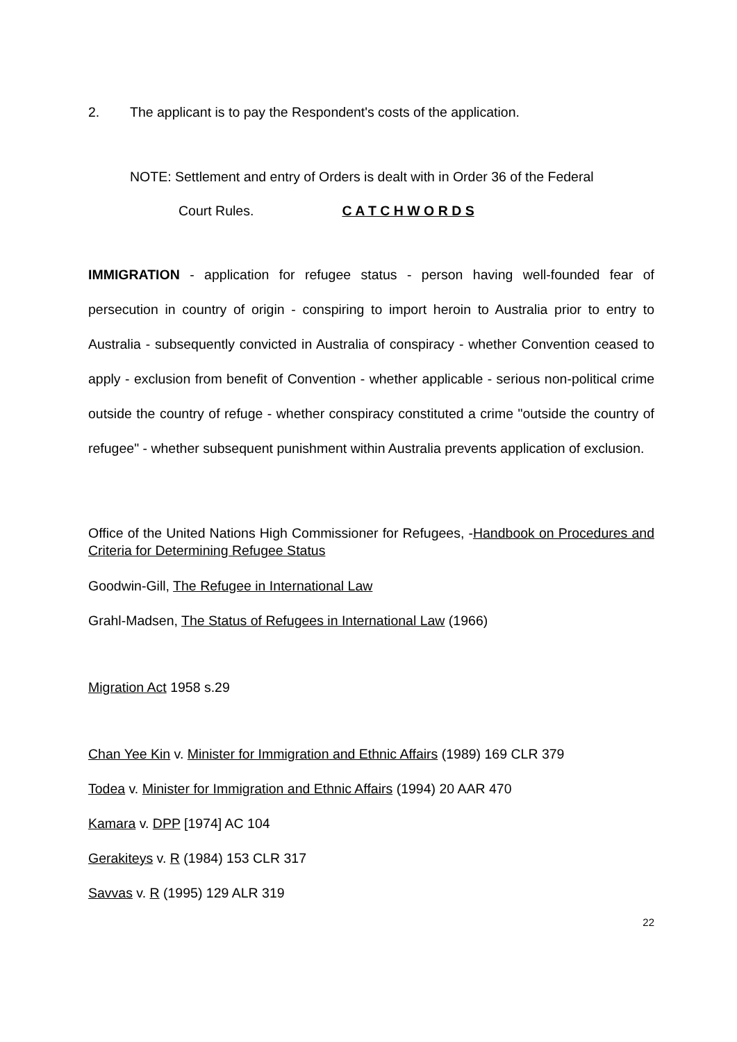2. The applicant is to pay the Respondent's costs of the application.
NOTE: Settlement and entry of Orders is dealt with in Order 36 of the Federal
Court Rules. C A T C H W O R D S
IMMIGRATION - application for refugee status - person having well-founded fear of persecution in country of origin - conspiring to import heroin to Australia prior to entry to Australia - subsequently convicted in Australia of conspiracy - whether Convention ceased to apply - exclusion from benefit of Convention - whether applicable - serious non-political crime outside the country of refuge - whether conspiracy constituted a crime "outside the country of refugee" - whether subsequent punishment within Australia prevents application of exclusion.
Office of the United Nations High Commissioner for Refugees, -Handbook on Procedures and Criteria for Determining Refugee Status
Goodwin-Gill, The Refugee in International Law
Grahl-Madsen, The Status of Refugees in International Law (1966)
Migration Act 1958 s.29
Chan Yee Kin v. Minister for Immigration and Ethnic Affairs (1989) 169 CLR 379
Todea v. Minister for Immigration and Ethnic Affairs (1994) 20 AAR 470
Kamara v. DPP [1974] AC 104
Gerakiteys v. R (1984) 153 CLR 317
Savvas v. R (1995) 129 ALR 319
22